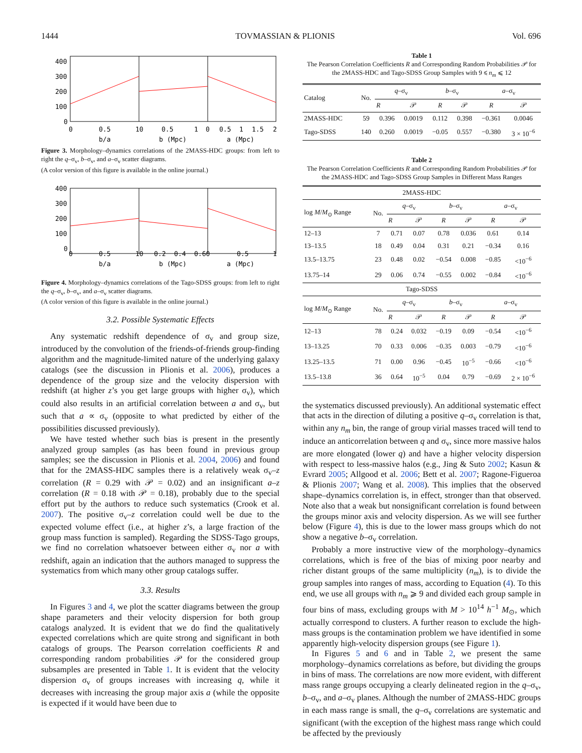1444 TOVMASSIAN & PLIONIS Vol. 696
400
300
200
100
0
0
0.5
10
0.5
1
0
0.5
1
1.5
2
b/a
b (Mpc)
a (Mpc)
Figure 3. Morphology–dynamics correlations of the 2MASS-HDC groups: from left to right the q–σ<sub>v</sub>, b–σ<sub>v</sub>, and a–σ<sub>v</sub> scatter diagrams.
(A color version of this figure is available in the online journal.)
400
300
200
100
0
0
0.5
10
0.2
0.4
0.60
0.5
1
b/a
b (Mpc)
a (Mpc)
Figure 4. Morphology–dynamics correlations of the Tago-SDSS groups: from left to right the q–σ<sub>v</sub>, b–σ<sub>v</sub>, and a–σ<sub>v</sub> scatter diagrams.
(A color version of this figure is available in the online journal.)
3.2. Possible Systematic Effects
Any systematic redshift dependence of σ<sub>v</sub> and group size, introduced by the convolution of the friends-of-friends group-finding algorithm and the magnitude-limited nature of the underlying galaxy catalogs (see the discussion in Plionis et al. 2006), produces a dependence of the group size and the velocity dispersion with redshift (at higher z’s you get large groups with higher σ<sub>v</sub>), which could also results in an artificial correlation between a and σ<sub>v</sub>, but such that a ∝ σ<sub>v</sub> (opposite to what predicted by either of the possibilities discussed previously).
We have tested whether such bias is present in the presently analyzed group samples (as has been found in previous group samples; see the discussion in Plionis et al. 2004, 2006) and found that for the 2MASS-HDC samples there is a relatively weak σ<sub>v</sub>–z correlation (R = 0.29 with 𝒫 = 0.02) and an insignificant a–z correlation (R = 0.18 with 𝒫 = 0.18), probably due to the special effort put by the authors to reduce such systematics (Crook et al. 2007). The positive σ<sub>v</sub>–z correlation could well be due to the expected volume effect (i.e., at higher z’s, a large fraction of the group mass function is sampled). Regarding the SDSS-Tago groups, we find no correlation whatsoever between either σ<sub>v</sub> nor a with redshift, again an indication that the authors managed to suppress the systematics from which many other group catalogs suffer.
3.3. Results
In Figures 3 and 4, we plot the scatter diagrams between the group shape parameters and their velocity dispersion for both group catalogs analyzed. It is evident that we do find the qualitatively expected correlations which are quite strong and significant in both catalogs of groups. The Pearson correlation coefficients R and corresponding random probabilities 𝒫 for the considered group subsamples are presented in Table 1. It is evident that the velocity dispersion σ<sub>v</sub> of groups increases with increasing q, while it decreases with increasing the group major axis a (while the opposite is expected if it would have been due to
Table 1
The Pearson Correlation Coefficients R and Corresponding Random Probabilities 𝒫 for the 2MASS-HDC and Tago-SDSS Group Samples with 9 ⩽ n<sub>m</sub> ⩽ 12
| Catalog | No. | q –σ<sub>v</sub> | | b –σ<sub>v</sub> | | a –σ<sub>v</sub> | |
| --- | --- | --- | --- | --- | --- | --- | --- |
| | | R | 𝒫 | R | 𝒫 | R | 𝒫 |
| 2MASS-HDC | 59 | 0.396 | 0.0019 | 0.112 | 0.398 | −0.361 | 0.0046 |
| Tago-SDSS | 140 | 0.260 | 0.0019 | −0.05 | 0.557 | −0.380 | 3 × 10<sup>−6</sup> |
Table 2
The Pearson Correlation Coefficients R and Corresponding Random Probabilities 𝒫 for the 2MASS-HDC and Tago-SDSS Group Samples in Different Mass Ranges
| 2MASS-HDC | | | | | | | |
| log M / M<sub>⊙</sub> Range | No. | q –σ<sub>v</sub> | | b –σ<sub>v</sub> | | a –σ<sub>v</sub> | |
| | | R | 𝒫 | R | 𝒫 | R | 𝒫 |
| 12–13 | 7 | 0.71 | 0.07 | 0.78 | 0.036 | 0.61 | 0.14 |
| 13–13.5 | 18 | 0.49 | 0.04 | 0.31 | 0.21 | −0.34 | 0.16 |
| 13.5–13.75 | 23 | 0.48 | 0.02 | −0.54 | 0.008 | −0.85 | <10<sup>−6</sup> |
| 13.75–14 | 29 | 0.06 | 0.74 | −0.55 | 0.002 | −0.84 | <10<sup>−6</sup> |
| Tago-SDSS | | | | | | | |
| log M / M<sub>⊙</sub> Range | No. | q –σ<sub>v</sub> | | b –σ<sub>v</sub> | | a –σ<sub>v</sub> | |
| | | R | 𝒫 | R | 𝒫 | R | 𝒫 |
| 12–13 | 78 | 0.24 | 0.032 | −0.19 | 0.09 | −0.54 | <10<sup>−6</sup> |
| 13–13.25 | 70 | 0.33 | 0.006 | −0.35 | 0.003 | −0.79 | <10<sup>−6</sup> |
| 13.25–13.5 | 71 | 0.00 | 0.96 | −0.45 | 10<sup>−5</sup> | −0.66 | <10<sup>−6</sup> |
| 13.5–13.8 | 36 | 0.64 | 10<sup>−5</sup> | 0.04 | 0.79 | −0.69 | 2 × 10<sup>−6</sup> |
the systematics discussed previously). An additional systematic effect that acts in the direction of diluting a positive q–σ<sub>v</sub> correlation is that, within any n<sub>m</sub> bin, the range of group virial masses traced will tend to induce an anticorrelation between q and σ<sub>v</sub>, since more massive halos are more elongated (lower q) and have a higher velocity dispersion with respect to less-massive halos (e.g., Jing & Suto 2002; Kasun & Evrard 2005; Allgood et al. 2006; Bett et al. 2007; Ragone-Figueroa & Plionis 2007; Wang et al. 2008). This implies that the observed shape–dynamics correlation is, in effect, stronger than that observed. Note also that a weak but nonsignificant correlation is found between the groups minor axis and velocity dispersion. As we will see further below (Figure 4), this is due to the lower mass groups which do not show a negative b–σ<sub>v</sub> correlation.
Probably a more instructive view of the morphology–dynamics correlations, which is free of the bias of mixing poor nearby and richer distant groups of the same multiplicity (n<sub>m</sub>), is to divide the group samples into ranges of mass, according to Equation (4). To this end, we use all groups with n<sub>m</sub> ⩾ 9 and divided each group sample in four bins of mass, excluding groups with M > 10<sup>14</sup> h<sup>−1</sup> M<sub>⊙</sub>, which actually correspond to clusters. A further reason to exclude the high-mass groups is the contamination problem we have identified in some apparently high-velocity dispersion groups (see Figure 1).
In Figures 5 and 6 and in Table 2, we present the same morphology–dynamics correlations as before, but dividing the groups in bins of mass. The correlations are now more evident, with different mass range groups occupying a clearly delineated region in the q–σ<sub>v</sub>, b–σ<sub>v</sub>, and a–σ<sub>v</sub> planes. Although the number of 2MASS-HDC groups in each mass range is small, the q–σ<sub>v</sub> correlations are systematic and significant (with the exception of the highest mass range which could be affected by the previously